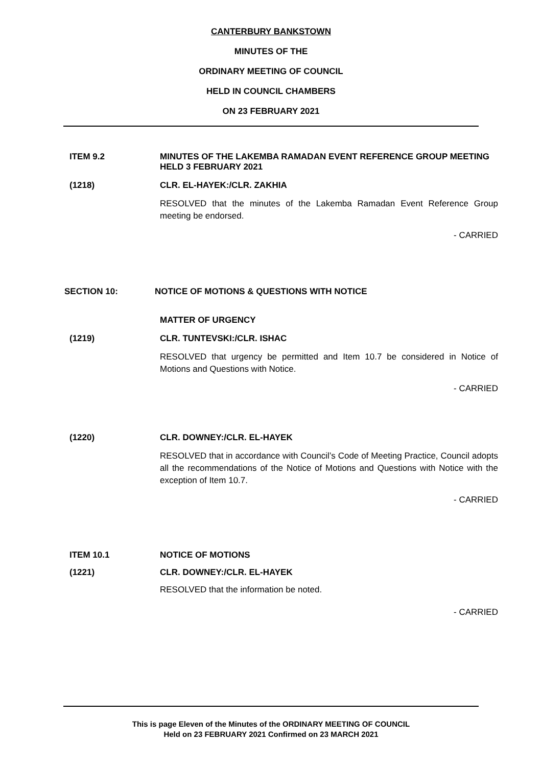CANTERBURY BANKSTOWN
MINUTES OF THE
ORDINARY MEETING OF COUNCIL
HELD IN COUNCIL CHAMBERS
ON 23 FEBRUARY 2021
ITEM 9.2 MINUTES OF THE LAKEMBA RAMADAN EVENT REFERENCE GROUP MEETING HELD 3 FEBRUARY 2021
(1218) CLR. EL-HAYEK:/CLR. ZAKHIA
RESOLVED that the minutes of the Lakemba Ramadan Event Reference Group meeting be endorsed.
- CARRIED
SECTION 10: NOTICE OF MOTIONS & QUESTIONS WITH NOTICE
MATTER OF URGENCY
(1219) CLR. TUNTEVSKI:/CLR. ISHAC
RESOLVED that urgency be permitted and Item 10.7 be considered in Notice of Motions and Questions with Notice.
- CARRIED
(1220) CLR. DOWNEY:/CLR. EL-HAYEK
RESOLVED that in accordance with Council’s Code of Meeting Practice, Council adopts all the recommendations of the Notice of Motions and Questions with Notice with the exception of Item 10.7.
- CARRIED
ITEM 10.1 NOTICE OF MOTIONS
(1221) CLR. DOWNEY:/CLR. EL-HAYEK
RESOLVED that the information be noted.
- CARRIED
This is page Eleven of the Minutes of the ORDINARY MEETING OF COUNCIL
Held on 23 FEBRUARY 2021 Confirmed on 23 MARCH 2021